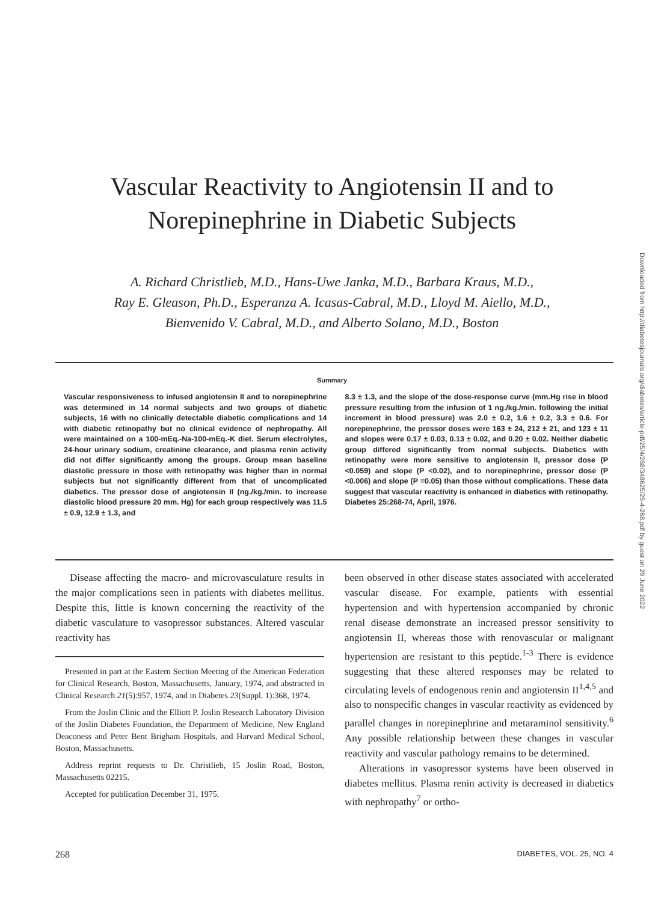Vascular Reactivity to Angiotensin II and to
Norepinephrine in Diabetic Subjects
A. Richard Christlieb, M.D., Hans-Uwe Janka, M.D., Barbara Kraus, M.D.,
Ray E. Gleason, Ph.D., Esperanza A. Icasas-Cabral, M.D., Lloyd M. Aiello, M.D.,
Bienvenido V. Cabral, M.D., and Alberto Solano, M.D., Boston
Downloaded from http://diabetesjournals.org/diabetes/article-pdf/25/4/268/348625/25-4-268.pdf by guest on 29 June 2022
Summary
Vascular responsiveness to infused angiotensin II and to norepinephrine was determined in 14 normal subjects and two groups of diabetic subjects, 16 with no clinically detectable diabetic complications and 14 with diabetic retinopathy but no clinical evidence of nephropathy. All were maintained on a 100-mEq.-Na-100-mEq.-K diet. Serum electrolytes, 24-hour urinary sodium, creatinine clearance, and plasma renin activity did not differ significantly among the groups. Group mean baseline diastolic pressure in those with retinopathy was higher than in normal subjects but not significantly different from that of uncomplicated diabetics. The pressor dose of angiotensin II (ng./kg./min. to increase diastolic blood pressure 20 mm. Hg) for each group respectively was 11.5 ± 0.9, 12.9 ± 1.3, and
8.3 ± 1.3, and the slope of the dose-response curve (mm.Hg rise in blood pressure resulting from the infusion of 1 ng./kg./min. following the initial increment in blood pressure) was 2.0 ± 0.2, 1.6 ± 0.2, 3.3 ± 0.6. For norepinephrine, the pressor doses were 163 ± 24, 212 ± 21, and 123 ± 11 and slopes were 0.17 ± 0.03, 0.13 ± 0.02, and 0.20 ± 0.02. Neither diabetic group differed significantly from normal subjects. Diabetics with retinopathy were more sensitive to angiotensin II, pressor dose (P <0.059) and slope (P <0.02), and to norepinephrine, pressor dose (P <0.006) and slope (P =0.05) than those without complications. These data suggest that vascular reactivity is enhanced in diabetics with retinopathy. Diabetes 25:268-74, April, 1976.
Disease affecting the macro- and microvasculature results in the major complications seen in patients with diabetes mellitus. Despite this, little is known concerning the reactivity of the diabetic vasculature to vasopressor substances. Altered vascular reactivity has
Presented in part at the Eastern Section Meeting of the American Federation for Clinical Research, Boston, Massachusetts, January, 1974, and abstracted in Clinical Research 21(5):957, 1974, and in Diabetes 23(Suppl. 1):368, 1974.
From the Joslin Clinic and the Elliott P. Joslin Research Laboratory Division of the Joslin Diabetes Foundation, the Department of Medicine, New England Deaconess and Peter Bent Brigham Hospitals, and Harvard Medical School, Boston, Massachusetts.
Address reprint requests to Dr. Christlieb, 15 Joslin Road, Boston, Massachusetts 02215.
Accepted for publication December 31, 1975.
been observed in other disease states associated with accelerated vascular disease. For example, patients with essential hypertension and with hypertension accompanied by chronic renal disease demonstrate an increased pressor sensitivity to angiotensin II, whereas those with renovascular or malignant hypertension are resistant to this peptide.<sup>1-3</sup> There is evidence suggesting that these altered responses may be related to circulating levels of endogenous renin and angiotensin II<sup>1,4,5</sup> and also to nonspecific changes in vascular reactivity as evidenced by parallel changes in norepinephrine and metaraminol sensitivity.<sup>6</sup> Any possible relationship between these changes in vascular reactivity and vascular pathology remains to be determined.
Alterations in vasopressor systems have been observed in diabetes mellitus. Plasma renin activity is decreased in diabetics with nephropathy<sup>7</sup> or ortho-
268 DIABETES, VOL. 25, NO. 4